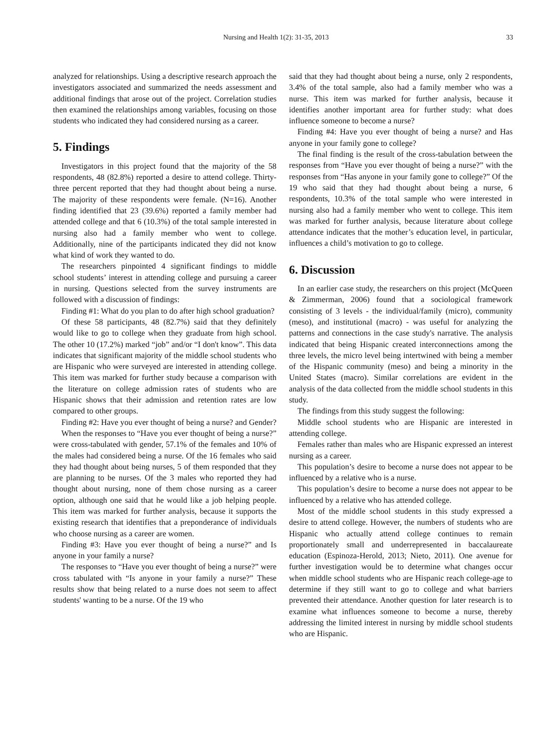Nursing and Health 1(2): 31-35, 2013 33
analyzed for relationships. Using a descriptive research approach the investigators associated and summarized the needs assessment and additional findings that arose out of the project. Correlation studies then examined the relationships among variables, focusing on those students who indicated they had considered nursing as a career.
5. Findings
Investigators in this project found that the majority of the 58 respondents, 48 (82.8%) reported a desire to attend college. Thirty-three percent reported that they had thought about being a nurse. The majority of these respondents were female. (N=16). Another finding identified that 23 (39.6%) reported a family member had attended college and that 6 (10.3%) of the total sample interested in nursing also had a family member who went to college. Additionally, nine of the participants indicated they did not know what kind of work they wanted to do.
The researchers pinpointed 4 significant findings to middle school students’ interest in attending college and pursuing a career in nursing. Questions selected from the survey instruments are followed with a discussion of findings:
Finding #1: What do you plan to do after high school graduation?
Of these 58 participants, 48 (82.7%) said that they definitely would like to go to college when they graduate from high school. The other 10 (17.2%) marked “job” and/or “I don't know”. This data indicates that significant majority of the middle school students who are Hispanic who were surveyed are interested in attending college. This item was marked for further study because a comparison with the literature on college admission rates of students who are Hispanic shows that their admission and retention rates are low compared to other groups.
Finding #2: Have you ever thought of being a nurse? and Gender?
When the responses to “Have you ever thought of being a nurse?” were cross-tabulated with gender, 57.1% of the females and 10% of the males had considered being a nurse. Of the 16 females who said they had thought about being nurses, 5 of them responded that they are planning to be nurses. Of the 3 males who reported they had thought about nursing, none of them chose nursing as a career option, although one said that he would like a job helping people. This item was marked for further analysis, because it supports the existing research that identifies that a preponderance of individuals who choose nursing as a career are women.
Finding #3: Have you ever thought of being a nurse?” and Is anyone in your family a nurse?
The responses to “Have you ever thought of being a nurse?” were cross tabulated with “Is anyone in your family a nurse?” These results show that being related to a nurse does not seem to affect students' wanting to be a nurse. Of the 19 who
said that they had thought about being a nurse, only 2 respondents, 3.4% of the total sample, also had a family member who was a nurse. This item was marked for further analysis, because it identifies another important area for further study: what does influence someone to become a nurse?
Finding #4: Have you ever thought of being a nurse? and Has anyone in your family gone to college?
The final finding is the result of the cross-tabulation between the responses from “Have you ever thought of being a nurse?” with the responses from “Has anyone in your family gone to college?” Of the 19 who said that they had thought about being a nurse, 6 respondents, 10.3% of the total sample who were interested in nursing also had a family member who went to college. This item was marked for further analysis, because literature about college attendance indicates that the mother’s education level, in particular, influences a child’s motivation to go to college.
6. Discussion
In an earlier case study, the researchers on this project (McQueen & Zimmerman, 2006) found that a sociological framework consisting of 3 levels - the individual/family (micro), community (meso), and institutional (macro) - was useful for analyzing the patterns and connections in the case study's narrative. The analysis indicated that being Hispanic created interconnections among the three levels, the micro level being intertwined with being a member of the Hispanic community (meso) and being a minority in the United States (macro). Similar correlations are evident in the analysis of the data collected from the middle school students in this study.
The findings from this study suggest the following:
Middle school students who are Hispanic are interested in attending college.
Females rather than males who are Hispanic expressed an interest nursing as a career.
This population’s desire to become a nurse does not appear to be influenced by a relative who is a nurse.
This population’s desire to become a nurse does not appear to be influenced by a relative who has attended college.
Most of the middle school students in this study expressed a desire to attend college. However, the numbers of students who are Hispanic who actually attend college continues to remain proportionately small and underrepresented in baccalaureate education (Espinoza-Herold, 2013; Nieto, 2011). One avenue for further investigation would be to determine what changes occur when middle school students who are Hispanic reach college-age to determine if they still want to go to college and what barriers prevented their attendance. Another question for later research is to examine what influences someone to become a nurse, thereby addressing the limited interest in nursing by middle school students who are Hispanic.